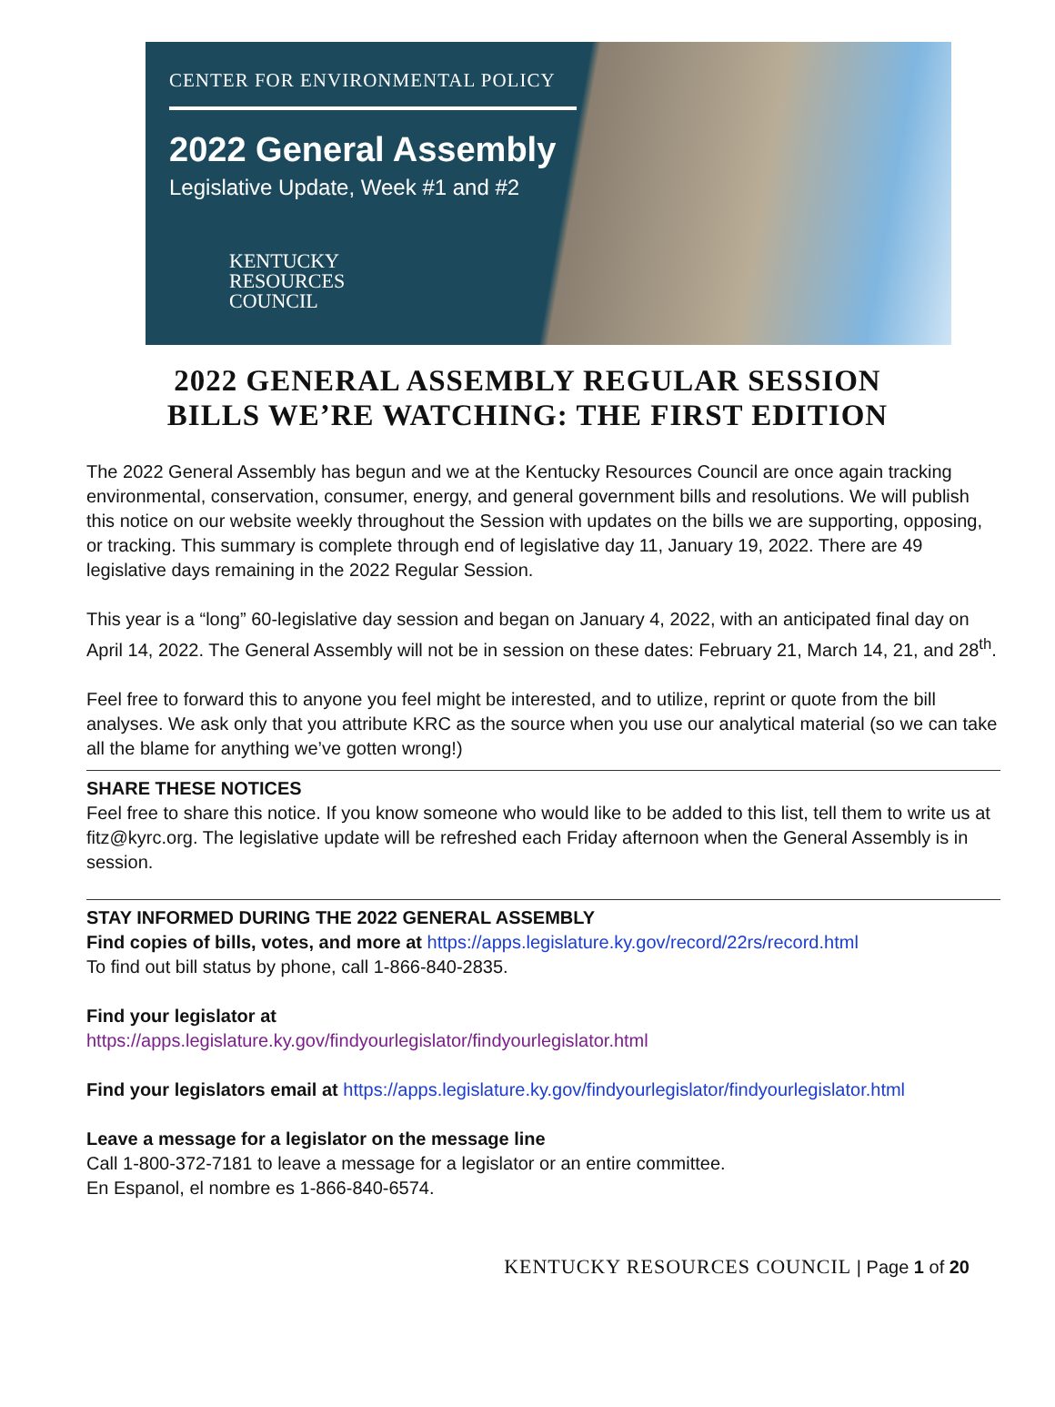CENTER FOR ENVIRONMENTAL POLICY
2022 General Assembly
Legislative Update, Week #1 and #2
KENTUCKY
RESOURCES
COUNCIL
2022 GENERAL ASSEMBLY REGULAR SESSION
BILLS WE’RE WATCHING: THE FIRST EDITION
The 2022 General Assembly has begun and we at the Kentucky Resources Council are once again tracking environmental, conservation, consumer, energy, and general government bills and resolutions. We will publish this notice on our website weekly throughout the Session with updates on the bills we are supporting, opposing, or tracking. This summary is complete through end of legislative day 11, January 19, 2022. There are 49 legislative days remaining in the 2022 Regular Session.
This year is a “long” 60-legislative day session and began on January 4, 2022, with an anticipated final day on April 14, 2022. The General Assembly will not be in session on these dates: February 21, March 14, 21, and 28<sup>th</sup>.
Feel free to forward this to anyone you feel might be interested, and to utilize, reprint or quote from the bill analyses. We ask only that you attribute KRC as the source when you use our analytical material (so we can take all the blame for anything we’ve gotten wrong!)
SHARE THESE NOTICES
Feel free to share this notice. If you know someone who would like to be added to this list, tell them to write us at fitz@kyrc.org. The legislative update will be refreshed each Friday afternoon when the General Assembly is in session.
STAY INFORMED DURING THE 2022 GENERAL ASSEMBLY
Find copies of bills, votes, and more at https://apps.legislature.ky.gov/record/22rs/record.html
To find out bill status by phone, call 1-866-840-2835.
Find your legislator at
https://apps.legislature.ky.gov/findyourlegislator/findyourlegislator.html
Find your legislators email at https://apps.legislature.ky.gov/findyourlegislator/findyourlegislator.html
Leave a message for a legislator on the message line
Call 1-800-372-7181 to leave a message for a legislator or an entire committee.
En Espanol, el nombre es 1-866-840-6574.
KENTUCKY RESOURCES COUNCIL | Page 1 of 20